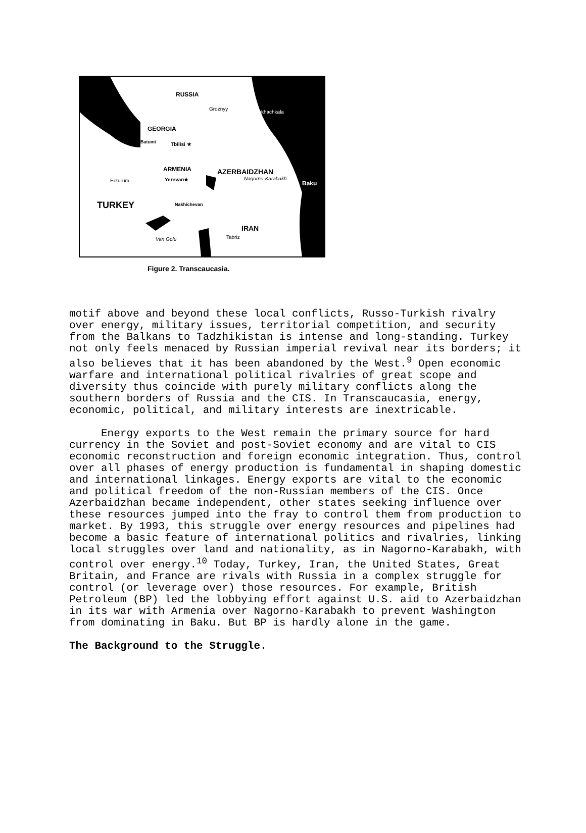RUSSIA
Groznyy
Makhachkala
GEORGIA
Batumi Tbilisi ★
ARMENIA AZERBAIDZHAN
Yerevan★ Nagorno-Karabakh
Baku Erzurum
TURKEY Nakhichevan
IRAN
Tabriz Van Golu
Figure 2. Transcaucasia.
motif above and beyond these local conflicts, Russo-Turkish rivalry over energy, military issues, territorial competition, and security from the Balkans to Tadzhikistan is intense and long-standing. Turkey not only feels menaced by Russian imperial revival near its borders; it also believes that it has been abandoned by the West.<sup>9</sup> Open economic warfare and international political rivalries of great scope and diversity thus coincide with purely military conflicts along the southern borders of Russia and the CIS. In Transcaucasia, energy, economic, political, and military interests are inextricable.
Energy exports to the West remain the primary source for hard currency in the Soviet and post-Soviet economy and are vital to CIS economic reconstruction and foreign economic integration. Thus, control over all phases of energy production is fundamental in shaping domestic and international linkages. Energy exports are vital to the economic and political freedom of the non-Russian members of the CIS. Once Azerbaidzhan became independent, other states seeking influence over these resources jumped into the fray to control them from production to market. By 1993, this struggle over energy resources and pipelines had become a basic feature of international politics and rivalries, linking local struggles over land and nationality, as in Nagorno-Karabakh, with control over energy.<sup>10</sup> Today, Turkey, Iran, the United States, Great Britain, and France are rivals with Russia in a complex struggle for control (or leverage over) those resources. For example, British Petroleum (BP) led the lobbying effort against U.S. aid to Azerbaidzhan in its war with Armenia over Nagorno-Karabakh to prevent Washington from dominating in Baku. But BP is hardly alone in the game.
The Background to the Struggle.